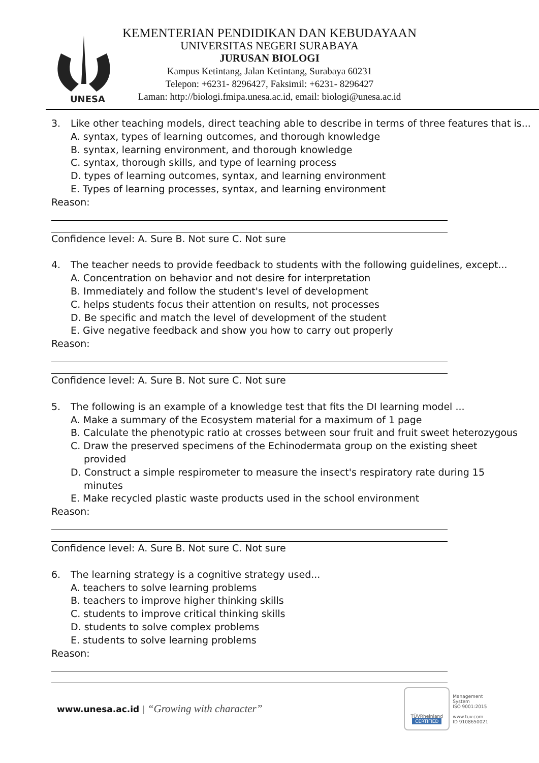UNESA
KEMENTERIAN PENDIDIKAN DAN KEBUDAYAAN
UNIVERSITAS NEGERI SURABAYA
JURUSAN BIOLOGI
Kampus Ketintang, Jalan Ketintang, Surabaya 60231
Telepon: +6231- 8296427, Faksimil: +6231- 8296427
Laman: http://biologi.fmipa.unesa.ac.id, email: biologi@unesa.ac.id
3. Like other teaching models, direct teaching able to describe in terms of three features that is...
A. syntax, types of learning outcomes, and thorough knowledge
B. syntax, learning environment, and thorough knowledge
C. syntax, thorough skills, and type of learning process
D. types of learning outcomes, syntax, and learning environment
E. Types of learning processes, syntax, and learning environment
Reason:
Confidence level: A. Sure B. Not sure C. Not sure
4. The teacher needs to provide feedback to students with the following guidelines, except...
A. Concentration on behavior and not desire for interpretation
B. Immediately and follow the student's level of development
C. helps students focus their attention on results, not processes
D. Be specific and match the level of development of the student
E. Give negative feedback and show you how to carry out properly
Reason:
Confidence level: A. Sure B. Not sure C. Not sure
5. The following is an example of a knowledge test that fits the DI learning model ...
A. Make a summary of the Ecosystem material for a maximum of 1 page
B. Calculate the phenotypic ratio at crosses between sour fruit and fruit sweet heterozygous
C. Draw the preserved specimens of the Echinodermata group on the existing sheet
provided
D. Construct a simple respirometer to measure the insect's respiratory rate during 15
minutes
E. Make recycled plastic waste products used in the school environment
Reason:
Confidence level: A. Sure B. Not sure C. Not sure
6. The learning strategy is a cognitive strategy used...
A. teachers to solve learning problems
B. teachers to improve higher thinking skills
C. students to improve critical thinking skills
D. students to solve complex problems
E. students to solve learning problems
Reason:
www.unesa.ac.id | “Growing with character”
TÜVRheinland
CERTIFIED
Management
System
ISO 9001:2015
www.tuv.com
ID 9108650021